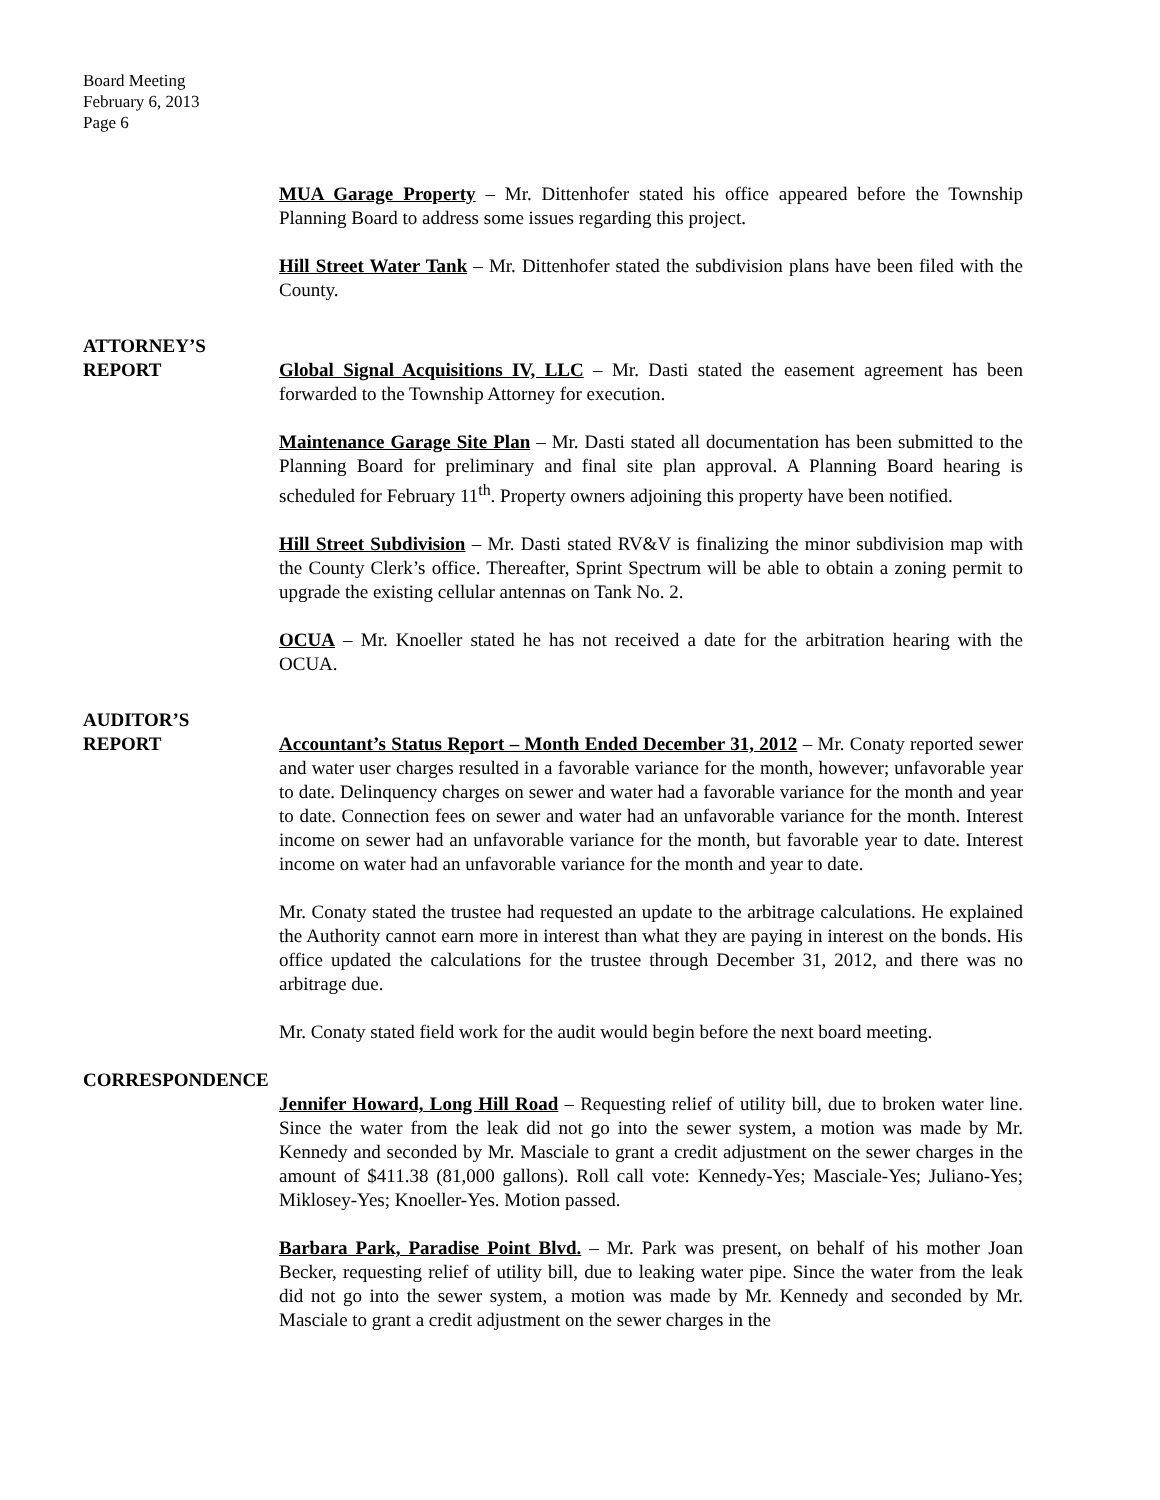Board Meeting
February 6, 2013
Page 6
MUA Garage Property – Mr. Dittenhofer stated his office appeared before the Township Planning Board to address some issues regarding this project.
Hill Street Water Tank – Mr. Dittenhofer stated the subdivision plans have been filed with the County.
ATTORNEY’S
REPORT Global Signal Acquisitions IV, LLC – Mr. Dasti stated the easement agreement has been forwarded to the Township Attorney for execution.
Maintenance Garage Site Plan – Mr. Dasti stated all documentation has been submitted to the Planning Board for preliminary and final site plan approval. A Planning Board hearing is scheduled for February 11<sup>th</sup>. Property owners adjoining this property have been notified.
Hill Street Subdivision – Mr. Dasti stated RV&V is finalizing the minor subdivision map with the County Clerk’s office. Thereafter, Sprint Spectrum will be able to obtain a zoning permit to upgrade the existing cellular antennas on Tank No. 2.
OCUA – Mr. Knoeller stated he has not received a date for the arbitration hearing with the OCUA.
AUDITOR’S
REPORT Accountant’s Status Report – Month Ended December 31, 2012 – Mr. Conaty reported sewer and water user charges resulted in a favorable variance for the month, however; unfavorable year to date. Delinquency charges on sewer and water had a favorable variance for the month and year to date. Connection fees on sewer and water had an unfavorable variance for the month. Interest income on sewer had an unfavorable variance for the month, but favorable year to date. Interest income on water had an unfavorable variance for the month and year to date.
Mr. Conaty stated the trustee had requested an update to the arbitrage calculations. He explained the Authority cannot earn more in interest than what they are paying in interest on the bonds. His office updated the calculations for the trustee through December 31, 2012, and there was no arbitrage due.
Mr. Conaty stated field work for the audit would begin before the next board meeting.
CORRESPONDENCE
Jennifer Howard, Long Hill Road – Requesting relief of utility bill, due to broken water line. Since the water from the leak did not go into the sewer system, a motion was made by Mr. Kennedy and seconded by Mr. Masciale to grant a credit adjustment on the sewer charges in the amount of $411.38 (81,000 gallons). Roll call vote: Kennedy-Yes; Masciale-Yes; Juliano-Yes; Miklosey-Yes; Knoeller-Yes. Motion passed.
Barbara Park, Paradise Point Blvd. – Mr. Park was present, on behalf of his mother Joan Becker, requesting relief of utility bill, due to leaking water pipe. Since the water from the leak did not go into the sewer system, a motion was made by Mr. Kennedy and seconded by Mr. Masciale to grant a credit adjustment on the sewer charges in the